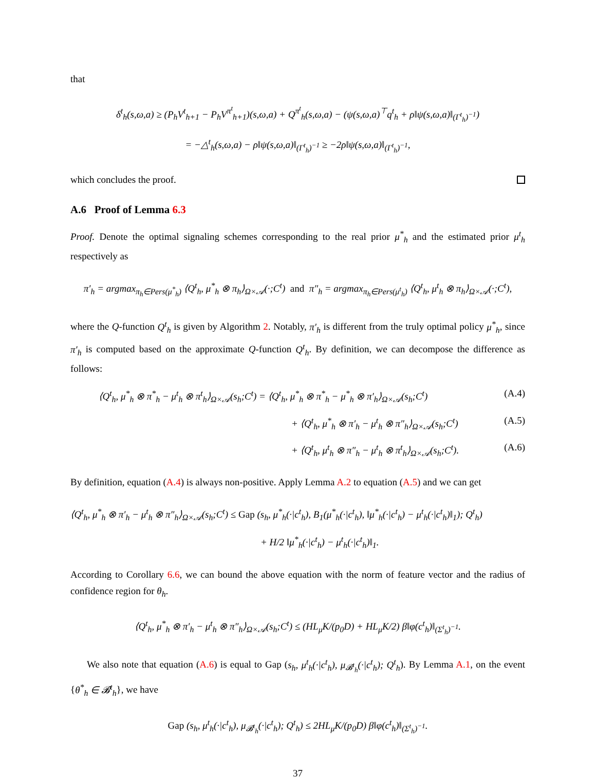that
δ<sup>t</sup><sub>h</sub>(s,ω,a) ≥ (P<sub>h</sub>V<sup>t</sup><sub>h+1</sub> − P<sub>h</sub>V<sup>π<sup>t</sup></sup><sub>h+1</sub>)(s,ω,a) + Q<sup>π<sup>t</sup></sup><sub>h</sub>(s,ω,a) − (ψ(s,ω,a)<sup>⊤</sup>q<sup>t</sup><sub>h</sub> + ρ‖ψ(s,ω,a)‖<sub>(Γ<sup>t</sup><sub>h</sub>)<sup>−1</sup></sub>)
= −△<sup>t</sup><sub>h</sub>(s,ω,a) − ρ‖ψ(s,ω,a)‖<sub>(Γ<sup>t</sup><sub>h</sub>)<sup>−1</sup></sub> ≥ −2ρ‖ψ(s,ω,a)‖<sub>(Γ<sup>t</sup><sub>h</sub>)<sup>−1</sup></sub>,
which concludes the proof.
A.6 Proof of Lemma 6.3
Proof. Denote the optimal signaling schemes corresponding to the real prior μ<sup>*</sup><sub>h</sub> and the estimated prior μ<sup>t</sup><sub>h</sub> respectively as
π′<sub>h</sub> = argmax<sub>π<sub>h</sub>∈Pers(μ<sup>*</sup><sub>h</sub>)</sub> ⟨Q<sup>t</sup><sub>h</sub>, μ<sup>*</sup><sub>h</sub> ⊗ π<sub>h</sub>⟩<sub>Ω×𝒜</sub>(·;C<sup>t</sup>) and π″<sub>h</sub> = argmax<sub>π<sub>h</sub>∈Pers(μ<sup>t</sup><sub>h</sub>)</sub> ⟨Q<sup>t</sup><sub>h</sub>, μ<sup>t</sup><sub>h</sub> ⊗ π<sub>h</sub>⟩<sub>Ω×𝒜</sub>(·;C<sup>t</sup>),
where the Q-function Q<sup>t</sup><sub>h</sub> is given by Algorithm 2. Notably, π′<sub>h</sub> is different from the truly optimal policy μ<sup>*</sup><sub>h</sub>, since π′<sub>h</sub> is computed based on the approximate Q-function Q<sup>t</sup><sub>h</sub>. By definition, we can decompose the difference as follows:
⟨Q<sup>t</sup><sub>h</sub>, μ<sup>*</sup><sub>h</sub> ⊗ π<sup>*</sup><sub>h</sub> − μ<sup>t</sup><sub>h</sub> ⊗ π<sup>t</sup><sub>h</sub>⟩<sub>Ω×𝒜</sub>(s<sub>h</sub>;C<sup>t</sup>) = ⟨Q<sup>t</sup><sub>h</sub>, μ<sup>*</sup><sub>h</sub> ⊗ π<sup>*</sup><sub>h</sub> − μ<sup>*</sup><sub>h</sub> ⊗ π′<sub>h</sub>⟩<sub>Ω×𝒜</sub>(s<sub>h</sub>;C<sup>t</sup>) (A.4)
+ ⟨Q<sup>t</sup><sub>h</sub>, μ<sup>*</sup><sub>h</sub> ⊗ π′<sub>h</sub> − μ<sup>t</sup><sub>h</sub> ⊗ π″<sub>h</sub>⟩<sub>Ω×𝒜</sub>(s<sub>h</sub>;C<sup>t</sup>) (A.5)
+ ⟨Q<sup>t</sup><sub>h</sub>, μ<sup>t</sup><sub>h</sub> ⊗ π″<sub>h</sub> − μ<sup>t</sup><sub>h</sub> ⊗ π<sup>t</sup><sub>h</sub>⟩<sub>Ω×𝒜</sub>(s<sub>h</sub>;C<sup>t</sup>). (A.6)
By definition, equation (A.4) is always non-positive. Apply Lemma A.2 to equation (A.5) and we can get
⟨Q<sup>t</sup><sub>h</sub>, μ<sup>*</sup><sub>h</sub> ⊗ π′<sub>h</sub> − μ<sup>t</sup><sub>h</sub> ⊗ π″<sub>h</sub>⟩<sub>Ω×𝒜</sub>(s<sub>h</sub>;C<sup>t</sup>) ≤ Gap (s<sub>h</sub>, μ<sup>*</sup><sub>h</sub>(·|c<sup>t</sup><sub>h</sub>), B<sub>1</sub>(μ<sup>*</sup><sub>h</sub>(·|c<sup>t</sup><sub>h</sub>), ‖μ<sup>*</sup><sub>h</sub>(·|c<sup>t</sup><sub>h</sub>) − μ<sup>t</sup><sub>h</sub>(·|c<sup>t</sup><sub>h</sub>)‖<sub>1</sub>); Q<sup>t</sup><sub>h</sub>)
+ H/2 ‖μ<sup>*</sup><sub>h</sub>(·|c<sup>t</sup><sub>h</sub>) − μ<sup>t</sup><sub>h</sub>(·|c<sup>t</sup><sub>h</sub>)‖<sub>1</sub>.
According to Corollary 6.6, we can bound the above equation with the norm of feature vector and the radius of confidence region for θ<sub>h</sub>.
⟨Q<sup>t</sup><sub>h</sub>, μ<sup>*</sup><sub>h</sub> ⊗ π′<sub>h</sub> − μ<sup>t</sup><sub>h</sub> ⊗ π″<sub>h</sub>⟩<sub>Ω×𝒜</sub>(s<sub>h</sub>;C<sup>t</sup>) ≤ (HL<sub>μ</sub>K/(p<sub>0</sub>D) + HL<sub>μ</sub>K/2) β‖φ(c<sup>t</sup><sub>h</sub>)‖<sub>(Σ<sup>t</sup><sub>h</sub>)<sup>−1</sup></sub>.
We also note that equation (A.6) is equal to Gap (s<sub>h</sub>, μ<sup>t</sup><sub>h</sub>(·|c<sup>t</sup><sub>h</sub>), μ<sub>𝓑<sup>t</sup><sub>h</sub></sub>(·|c<sup>t</sup><sub>h</sub>); Q<sup>t</sup><sub>h</sub>). By Lemma A.1, on the event {θ<sup>*</sup><sub>h</sub> ∈ 𝓑<sup>t</sup><sub>h</sub>}, we have
Gap (s<sub>h</sub>, μ<sup>t</sup><sub>h</sub>(·|c<sup>t</sup><sub>h</sub>), μ<sub>𝓑<sup>t</sup><sub>h</sub></sub>(·|c<sup>t</sup><sub>h</sub>); Q<sup>t</sup><sub>h</sub>) ≤ 2HL<sub>μ</sub>K/(p<sub>0</sub>D) β‖φ(c<sup>t</sup><sub>h</sub>)‖<sub>(Σ<sup>t</sup><sub>h</sub>)<sup>−1</sup></sub>.
37